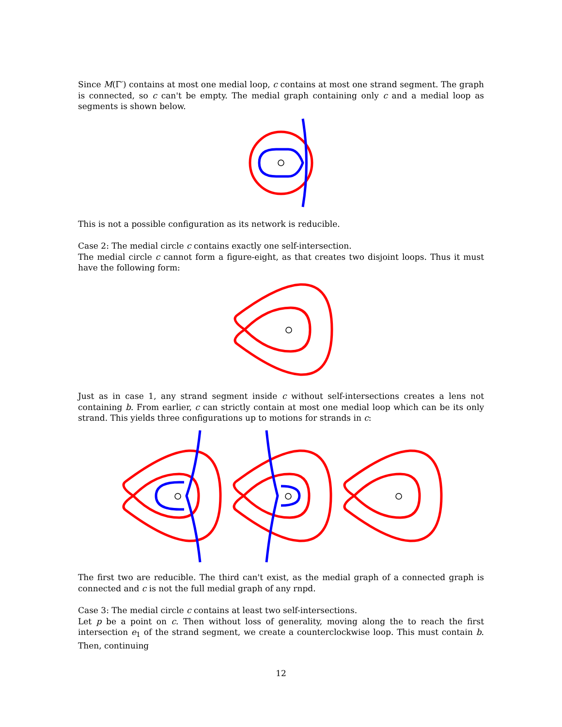Since M(Γ′) contains at most one medial loop, c contains at most one strand segment. The graph is connected, so c can't be empty. The medial graph containing only c and a medial loop as segments is shown below.
This is not a possible configuration as its network is reducible.
Case 2: The medial circle c contains exactly one self-intersection.
The medial circle c cannot form a figure-eight, as that creates two disjoint loops. Thus it must have the following form:
Just as in case 1, any strand segment inside c without self-intersections creates a lens not containing b. From earlier, c can strictly contain at most one medial loop which can be its only strand. This yields three configurations up to motions for strands in c:
The first two are reducible. The third can't exist, as the medial graph of a connected graph is connected and c is not the full medial graph of any rnpd.
Case 3: The medial circle c contains at least two self-intersections.
Let p be a point on c. Then without loss of generality, moving along the to reach the first intersection e<sub>1</sub> of the strand segment, we create a counterclockwise loop. This must contain b. Then, continuing
12